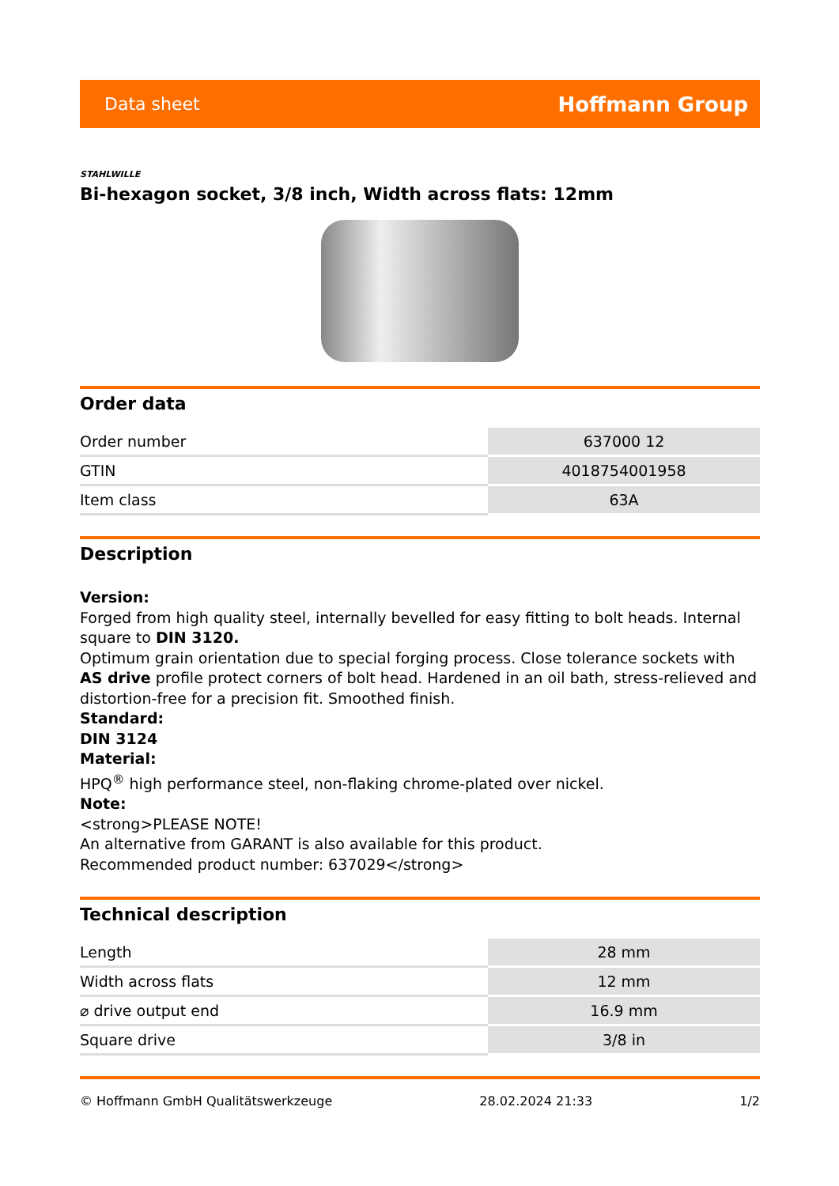Data sheet Hoffmann Group
STAHLWILLE
Bi-hexagon socket, 3/8 inch, Width across flats: 12mm
Order data
| Order number | 637000 12 |
| GTIN | 4018754001958 |
| Item class | 63A |
Description
Version:
Forged from high quality steel, internally bevelled for easy fitting to bolt heads. Internal square to DIN 3120.
Optimum grain orientation due to special forging process. Close tolerance sockets with AS drive profile protect corners of bolt head. Hardened in an oil bath, stress-relieved and distortion-free for a precision fit. Smoothed finish.
Standard:
DIN 3124
Material:
HPQ<sup>®</sup> high performance steel, non-flaking chrome-plated over nickel.
Note:
<strong>PLEASE NOTE!
An alternative from GARANT is also available for this product.
Recommended product number: 637029</strong>
Technical description
| Length | 28 mm |
| Width across flats | 12 mm |
| ⌀ drive output end | 16.9 mm |
| Square drive | 3/8 in |
© Hoffmann GmbH Qualitätswerkzeuge 28.02.2024 21:33 1/2